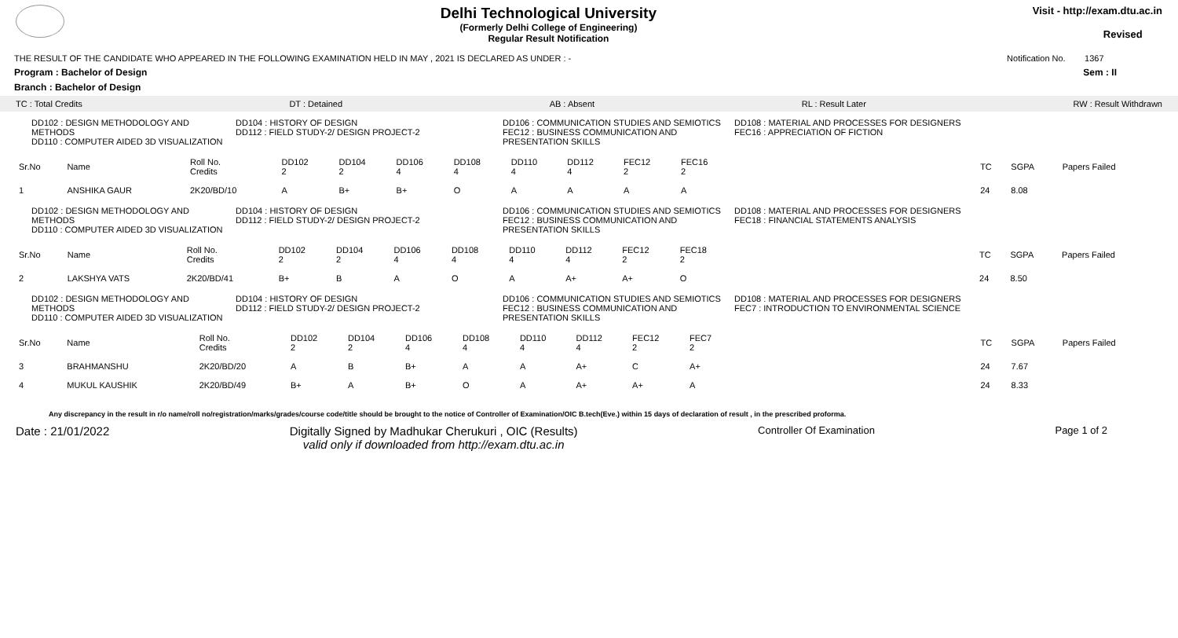Delhi Technological University
(Formerly Delhi College of Engineering)
Regular Result Notification
Visit - http://exam.dtu.ac.in
Revised
THE RESULT OF THE CANDIDATE WHO APPEARED IN THE FOLLOWING EXAMINATION HELD IN MAY , 2021 IS DECLARED AS UNDER : - Notification No. 1367
Program : Bachelor of Design Sem : II
Branch : Bachelor of Design
TC : Total Credits DT : Detained AB : Absent RL : Result Later RW : Result Withdrawn
DD102 : DESIGN METHODOLOGY AND METHODS
DD110 : COMPUTER AIDED 3D VISUALIZATION
DD104 : HISTORY OF DESIGN
DD112 : FIELD STUDY-2/ DESIGN PROJECT-2
DD106 : COMMUNICATION STUDIES AND SEMIOTICS
FEC12 : BUSINESS COMMUNICATION AND PRESENTATION SKILLS
DD108 : MATERIAL AND PROCESSES FOR DESIGNERS
FEC16 : APPRECIATION OF FICTION
| Sr.No | Name | Roll No. Credits | DD102 2 | DD104 2 | DD106 4 | DD108 4 | DD110 4 | DD112 4 | FEC12 2 | FEC16 2 | | TC | SGPA | Papers Failed |
| 1 | ANSHIKA GAUR | 2K20/BD/10 | A | B+ | B+ | O | A | A | A | A | | 24 | 8.08 | |
DD102 : DESIGN METHODOLOGY AND METHODS
DD110 : COMPUTER AIDED 3D VISUALIZATION
DD104 : HISTORY OF DESIGN
DD112 : FIELD STUDY-2/ DESIGN PROJECT-2
DD106 : COMMUNICATION STUDIES AND SEMIOTICS
FEC12 : BUSINESS COMMUNICATION AND PRESENTATION SKILLS
DD108 : MATERIAL AND PROCESSES FOR DESIGNERS
FEC18 : FINANCIAL STATEMENTS ANALYSIS
| Sr.No | Name | Roll No. Credits | DD102 2 | DD104 2 | DD106 4 | DD108 4 | DD110 4 | DD112 4 | FEC12 2 | FEC18 2 | | TC | SGPA | Papers Failed |
| 2 | LAKSHYA VATS | 2K20/BD/41 | B+ | B | A | O | A | A+ | A+ | O | | 24 | 8.50 | |
DD102 : DESIGN METHODOLOGY AND METHODS
DD110 : COMPUTER AIDED 3D VISUALIZATION
DD104 : HISTORY OF DESIGN
DD112 : FIELD STUDY-2/ DESIGN PROJECT-2
DD106 : COMMUNICATION STUDIES AND SEMIOTICS
FEC12 : BUSINESS COMMUNICATION AND PRESENTATION SKILLS
DD108 : MATERIAL AND PROCESSES FOR DESIGNERS
FEC7 : INTRODUCTION TO ENVIRONMENTAL SCIENCE
| Sr.No | Name | Roll No. Credits | DD102 2 | DD104 2 | DD106 4 | DD108 4 | DD110 4 | DD112 4 | FEC12 2 | FEC7 2 | | TC | SGPA | Papers Failed |
| 3 | BRAHMANSHU | 2K20/BD/20 | A | B | B+ | A | A | A+ | C | A+ | | 24 | 7.67 | |
| 4 | MUKUL KAUSHIK | 2K20/BD/49 | B+ | A | B+ | O | A | A+ | A+ | A | | 24 | 8.33 | |
Any discrepancy in the result in r/o name/roll no/registration/marks/grades/course code/title should be brought to the notice of Controller of Examination/OIC B.tech(Eve.) within 15 days of declaration of result , in the prescribed proforma.
Date : 21/01/2022 Digitally Signed by Madhukar Cherukuri , OIC (Results)
valid only if downloaded from http://exam.dtu.ac.in Controller Of Examination Page 1 of 2